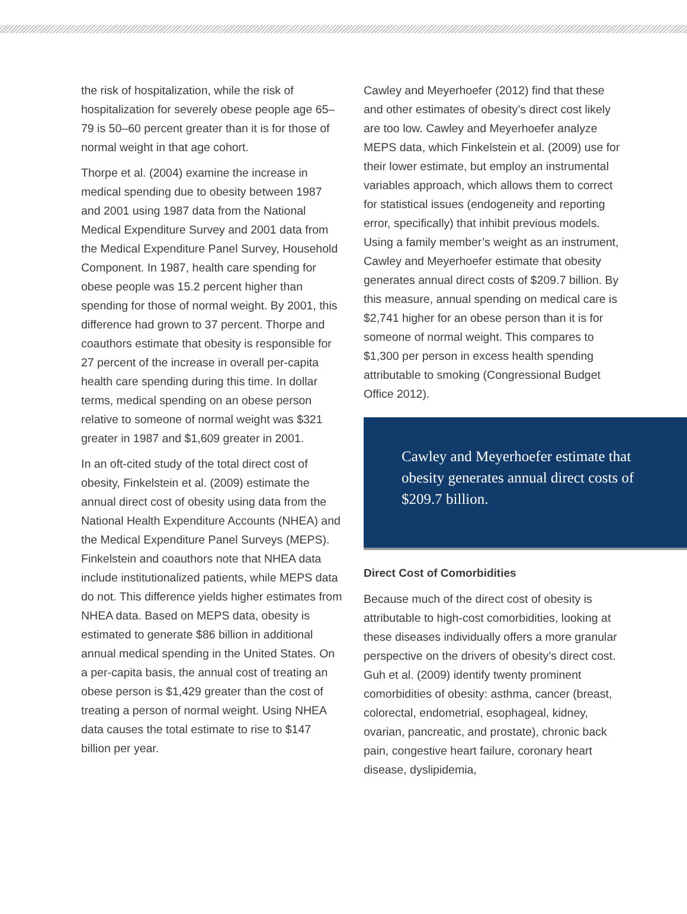the risk of hospitalization, while the risk of hospitalization for severely obese people age 65–79 is 50–60 percent greater than it is for those of normal weight in that age cohort.
Thorpe et al. (2004) examine the increase in medical spending due to obesity between 1987 and 2001 using 1987 data from the National Medical Expenditure Survey and 2001 data from the Medical Expenditure Panel Survey, Household Component. In 1987, health care spending for obese people was 15.2 percent higher than spending for those of normal weight. By 2001, this difference had grown to 37 percent. Thorpe and coauthors estimate that obesity is responsible for 27 percent of the increase in overall per-capita health care spending during this time. In dollar terms, medical spending on an obese person relative to someone of normal weight was $321 greater in 1987 and $1,609 greater in 2001.
In an oft-cited study of the total direct cost of obesity, Finkelstein et al. (2009) estimate the annual direct cost of obesity using data from the National Health Expenditure Accounts (NHEA) and the Medical Expenditure Panel Surveys (MEPS). Finkelstein and coauthors note that NHEA data include institutionalized patients, while MEPS data do not. This difference yields higher estimates from NHEA data. Based on MEPS data, obesity is estimated to generate $86 billion in additional annual medical spending in the United States. On a per-capita basis, the annual cost of treating an obese person is $1,429 greater than the cost of treating a person of normal weight. Using NHEA data causes the total estimate to rise to $147 billion per year.
Cawley and Meyerhoefer (2012) find that these and other estimates of obesity’s direct cost likely are too low. Cawley and Meyerhoefer analyze MEPS data, which Finkelstein et al. (2009) use for their lower estimate, but employ an instrumental variables approach, which allows them to correct for statistical issues (endogeneity and reporting error, specifically) that inhibit previous models. Using a family member’s weight as an instrument, Cawley and Meyerhoefer estimate that obesity generates annual direct costs of $209.7 billion. By this measure, annual spending on medical care is $2,741 higher for an obese person than it is for someone of normal weight. This compares to $1,300 per person in excess health spending attributable to smoking (Congressional Budget Office 2012).
Cawley and Meyerhoefer estimate that obesity generates annual direct costs of $209.7 billion.
Direct Cost of Comorbidities
Because much of the direct cost of obesity is attributable to high-cost comorbidities, looking at these diseases individually offers a more granular perspective on the drivers of obesity’s direct cost. Guh et al. (2009) identify twenty prominent comorbidities of obesity: asthma, cancer (breast, colorectal, endometrial, esophageal, kidney, ovarian, pancreatic, and prostate), chronic back pain, congestive heart failure, coronary heart disease, dyslipidemia,